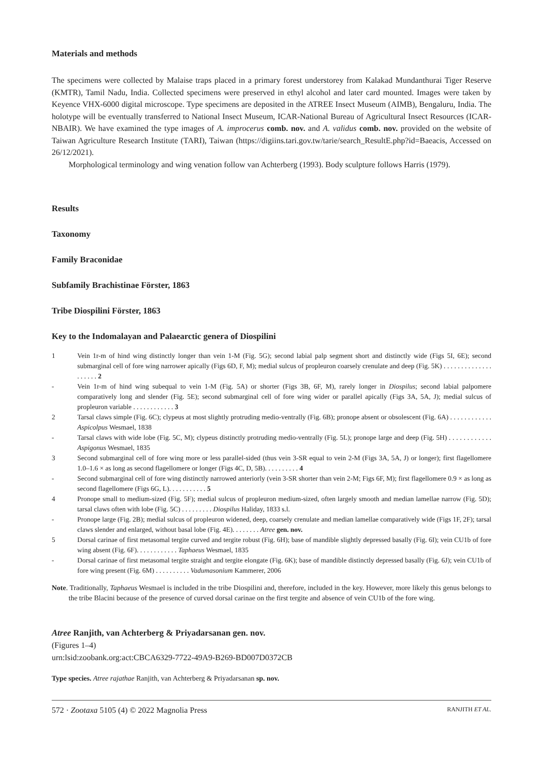Materials and methods
The specimens were collected by Malaise traps placed in a primary forest understorey from Kalakad Mundanthurai Tiger Reserve (KMTR), Tamil Nadu, India. Collected specimens were preserved in ethyl alcohol and later card mounted. Images were taken by Keyence VHX-6000 digital microscope. Type specimens are deposited in the ATREE Insect Museum (AIMB), Bengaluru, India. The holotype will be eventually transferred to National Insect Museum, ICAR-National Bureau of Agricultural Insect Resources (ICAR-NBAIR). We have examined the type images of A. improcerus comb. nov. and A. validus comb. nov. provided on the website of Taiwan Agriculture Research Institute (TARI), Taiwan (https://digiins.tari.gov.tw/tarie/search_ResultE.php?id=Baeacis, Accessed on 26/12/2021).
Morphological terminology and wing venation follow van Achterberg (1993). Body sculpture follows Harris (1979).
Results
Taxonomy
Family Braconidae
Subfamily Brachistinae Förster, 1863
Tribe Diospilini Förster, 1863
Key to the Indomalayan and Palaearctic genera of Diospilini
1 Vein 1r-m of hind wing distinctly longer than vein 1-M (Fig. 5G); second labial palp segment short and distinctly wide (Figs 5I, 6E); second submarginal cell of fore wing narrower apically (Figs 6D, F, M); medial sulcus of propleuron coarsely crenulate and deep (Fig. 5K) . . . . . . . . . . . . . . . . . . . . 2
- Vein 1r-m of hind wing subequal to vein 1-M (Fig. 5A) or shorter (Figs 3B, 6F, M), rarely longer in Diospilus; second labial palpomere comparatively long and slender (Fig. 5E); second submarginal cell of fore wing wider or parallel apically (Figs 3A, 5A, J); medial sulcus of propleuron variable . . . . . . . . . . . . 3
2 Tarsal claws simple (Fig. 6C); clypeus at most slightly protruding medio-ventrally (Fig. 6B); pronope absent or obsolescent (Fig. 6A) . . . . . . . . . . . . Aspicolpus Wesmael, 1838
- Tarsal claws with wide lobe (Fig. 5C, M); clypeus distinctly protruding medio-ventrally (Fig. 5L); pronope large and deep (Fig. 5H) . . . . . . . . . . . . Aspigonus Wesmael, 1835
3 Second submarginal cell of fore wing more or less parallel-sided (thus vein 3-SR equal to vein 2-M (Figs 3A, 5A, J) or longer); first flagellomere 1.0–1.6 × as long as second flagellomere or longer (Figs 4C, D, 5B). . . . . . . . . . 4
- Second submarginal cell of fore wing distinctly narrowed anteriorly (vein 3-SR shorter than vein 2-M; Figs 6F, M); first flagellomere 0.9 × as long as second flagellomere (Figs 6G, L). . . . . . . . . . . 5
4 Pronope small to medium-sized (Fig. 5F); medial sulcus of propleuron medium-sized, often largely smooth and median lamellae narrow (Fig. 5D); tarsal claws often with lobe (Fig. 5C) . . . . . . . . . Diospilus Haliday, 1833 s.l.
- Pronope large (Fig. 2B); medial sulcus of propleuron widened, deep, coarsely crenulate and median lamellae comparatively wide (Figs 1F, 2F); tarsal claws slender and enlarged, without basal lobe (Fig. 4E). . . . . . . . Atree gen. nov.
5 Dorsal carinae of first metasomal tergite curved and tergite robust (Fig. 6H); base of mandible slightly depressed basally (Fig. 6I); vein CU1b of fore wing absent (Fig. 6F). . . . . . . . . . . . Taphaeus Wesmael, 1835
- Dorsal carinae of first metasomal tergite straight and tergite elongate (Fig. 6K); base of mandible distinctly depressed basally (Fig. 6J); vein CU1b of fore wing present (Fig. 6M) . . . . . . . . . . Vadumasonium Kammerer, 2006
Note. Traditionally, Taphaeus Wesmael is included in the tribe Diospilini and, therefore, included in the key. However, more likely this genus belongs to the tribe Blacini because of the presence of curved dorsal carinae on the first tergite and absence of vein CU1b of the fore wing.
Atree Ranjith, van Achterberg & Priyadarsanan gen. nov.
(Figures 1–4)
urn:lsid:zoobank.org:act:CBCA6329-7722-49A9-B269-BD007D0372CB
Type species. Atree rajathae Ranjith, van Achterberg & Priyadarsanan sp. nov.
572 · Zootaxa 5105 (4) © 2022 Magnolia Press RANJITH ET AL.